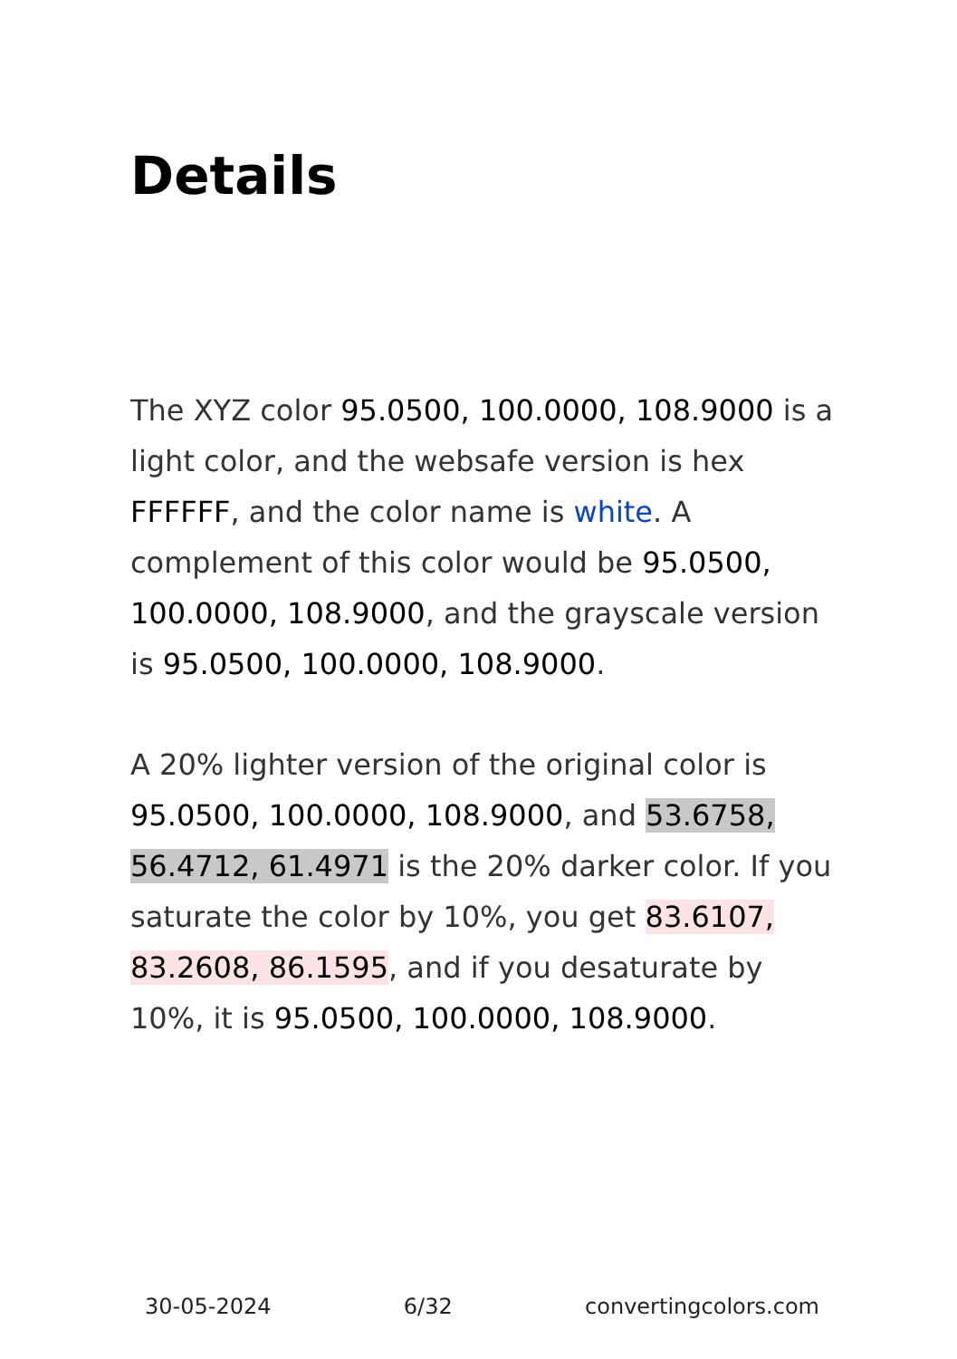Details
The XYZ color 95.0500, 100.0000, 108.9000 is a light color, and the websafe version is hex FFFFFF, and the color name is white. A complement of this color would be 95.0500, 100.0000, 108.9000, and the grayscale version is 95.0500, 100.0000, 108.9000.
A 20% lighter version of the original color is 95.0500, 100.0000, 108.9000, and 53.6758, 56.4712, 61.4971 is the 20% darker color. If you saturate the color by 10%, you get 83.6107, 83.2608, 86.1595, and if you desaturate by 10%, it is 95.0500, 100.0000, 108.9000.
30-05-2024 6/32 convertingcolors.com